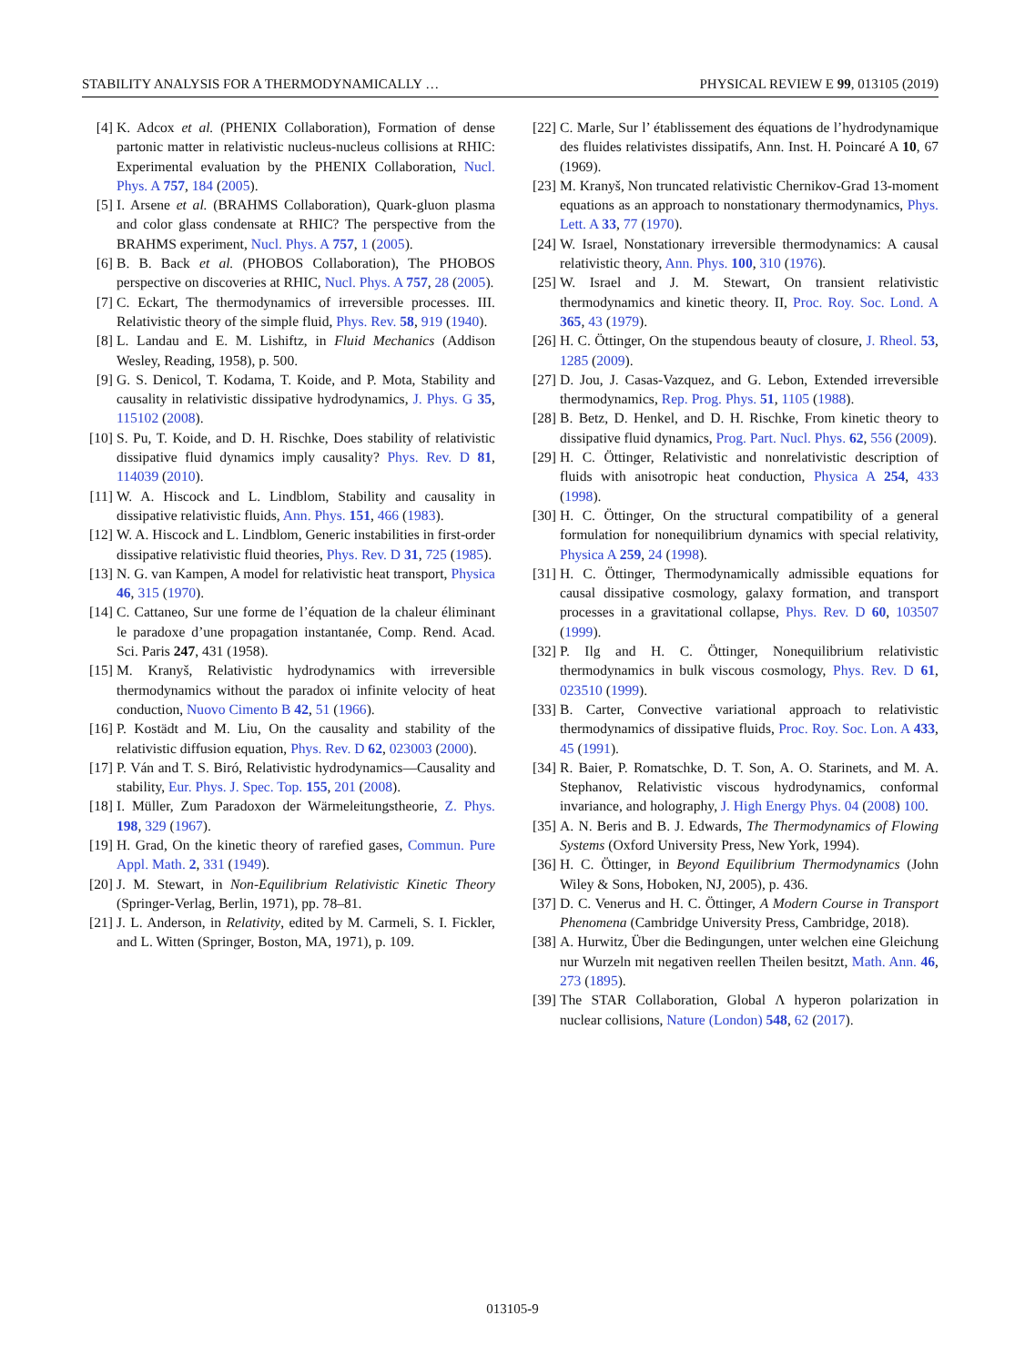STABILITY ANALYSIS FOR A THERMODYNAMICALLY … PHYSICAL REVIEW E 99, 013105 (2019)
[4] K. Adcox et al. (PHENIX Collaboration), Formation of dense partonic matter in relativistic nucleus-nucleus collisions at RHIC: Experimental evaluation by the PHENIX Collaboration, Nucl. Phys. A 757, 184 (2005).
[5] I. Arsene et al. (BRAHMS Collaboration), Quark-gluon plasma and color glass condensate at RHIC? The perspective from the BRAHMS experiment, Nucl. Phys. A 757, 1 (2005).
[6] B. B. Back et al. (PHOBOS Collaboration), The PHOBOS perspective on discoveries at RHIC, Nucl. Phys. A 757, 28 (2005).
[7] C. Eckart, The thermodynamics of irreversible processes. III. Relativistic theory of the simple fluid, Phys. Rev. 58, 919 (1940).
[8] L. Landau and E. M. Lishiftz, in Fluid Mechanics (Addison Wesley, Reading, 1958), p. 500.
[9] G. S. Denicol, T. Kodama, T. Koide, and P. Mota, Stability and causality in relativistic dissipative hydrodynamics, J. Phys. G 35, 115102 (2008).
[10] S. Pu, T. Koide, and D. H. Rischke, Does stability of relativistic dissipative fluid dynamics imply causality? Phys. Rev. D 81, 114039 (2010).
[11] W. A. Hiscock and L. Lindblom, Stability and causality in dissipative relativistic fluids, Ann. Phys. 151, 466 (1983).
[12] W. A. Hiscock and L. Lindblom, Generic instabilities in first-order dissipative relativistic fluid theories, Phys. Rev. D 31, 725 (1985).
[13] N. G. van Kampen, A model for relativistic heat transport, Physica 46, 315 (1970).
[14] C. Cattaneo, Sur une forme de l’équation de la chaleur éliminant le paradoxe d’une propagation instantanée, Comp. Rend. Acad. Sci. Paris 247, 431 (1958).
[15] M. Kranyš, Relativistic hydrodynamics with irreversible thermodynamics without the paradox oi infinite velocity of heat conduction, Nuovo Cimento B 42, 51 (1966).
[16] P. Kostädt and M. Liu, On the causality and stability of the relativistic diffusion equation, Phys. Rev. D 62, 023003 (2000).
[17] P. Ván and T. S. Biró, Relativistic hydrodynamics—Causality and stability, Eur. Phys. J. Spec. Top. 155, 201 (2008).
[18] I. Müller, Zum Paradoxon der Wärmeleitungstheorie, Z. Phys. 198, 329 (1967).
[19] H. Grad, On the kinetic theory of rarefied gases, Commun. Pure Appl. Math. 2, 331 (1949).
[20] J. M. Stewart, in Non-Equilibrium Relativistic Kinetic Theory (Springer-Verlag, Berlin, 1971), pp. 78–81.
[21] J. L. Anderson, in Relativity, edited by M. Carmeli, S. I. Fickler, and L. Witten (Springer, Boston, MA, 1971), p. 109.
[22] C. Marle, Sur l’ établissement des équations de l’hydrodynamique des fluides relativistes dissipatifs, Ann. Inst. H. Poincaré A 10, 67 (1969).
[23] M. Kranyš, Non truncated relativistic Chernikov-Grad 13-moment equations as an approach to nonstationary thermodynamics, Phys. Lett. A 33, 77 (1970).
[24] W. Israel, Nonstationary irreversible thermodynamics: A causal relativistic theory, Ann. Phys. 100, 310 (1976).
[25] W. Israel and J. M. Stewart, On transient relativistic thermodynamics and kinetic theory. II, Proc. Roy. Soc. Lond. A 365, 43 (1979).
[26] H. C. Öttinger, On the stupendous beauty of closure, J. Rheol. 53, 1285 (2009).
[27] D. Jou, J. Casas-Vazquez, and G. Lebon, Extended irreversible thermodynamics, Rep. Prog. Phys. 51, 1105 (1988).
[28] B. Betz, D. Henkel, and D. H. Rischke, From kinetic theory to dissipative fluid dynamics, Prog. Part. Nucl. Phys. 62, 556 (2009).
[29] H. C. Öttinger, Relativistic and nonrelativistic description of fluids with anisotropic heat conduction, Physica A 254, 433 (1998).
[30] H. C. Öttinger, On the structural compatibility of a general formulation for nonequilibrium dynamics with special relativity, Physica A 259, 24 (1998).
[31] H. C. Öttinger, Thermodynamically admissible equations for causal dissipative cosmology, galaxy formation, and transport processes in a gravitational collapse, Phys. Rev. D 60, 103507 (1999).
[32] P. Ilg and H. C. Öttinger, Nonequilibrium relativistic thermodynamics in bulk viscous cosmology, Phys. Rev. D 61, 023510 (1999).
[33] B. Carter, Convective variational approach to relativistic thermodynamics of dissipative fluids, Proc. Roy. Soc. Lon. A 433, 45 (1991).
[34] R. Baier, P. Romatschke, D. T. Son, A. O. Starinets, and M. A. Stephanov, Relativistic viscous hydrodynamics, conformal invariance, and holography, J. High Energy Phys. 04 (2008) 100.
[35] A. N. Beris and B. J. Edwards, The Thermodynamics of Flowing Systems (Oxford University Press, New York, 1994).
[36] H. C. Öttinger, in Beyond Equilibrium Thermodynamics (John Wiley & Sons, Hoboken, NJ, 2005), p. 436.
[37] D. C. Venerus and H. C. Öttinger, A Modern Course in Transport Phenomena (Cambridge University Press, Cambridge, 2018).
[38] A. Hurwitz, Über die Bedingungen, unter welchen eine Gleichung nur Wurzeln mit negativen reellen Theilen besitzt, Math. Ann. 46, 273 (1895).
[39] The STAR Collaboration, Global Λ hyperon polarization in nuclear collisions, Nature (London) 548, 62 (2017).
013105-9